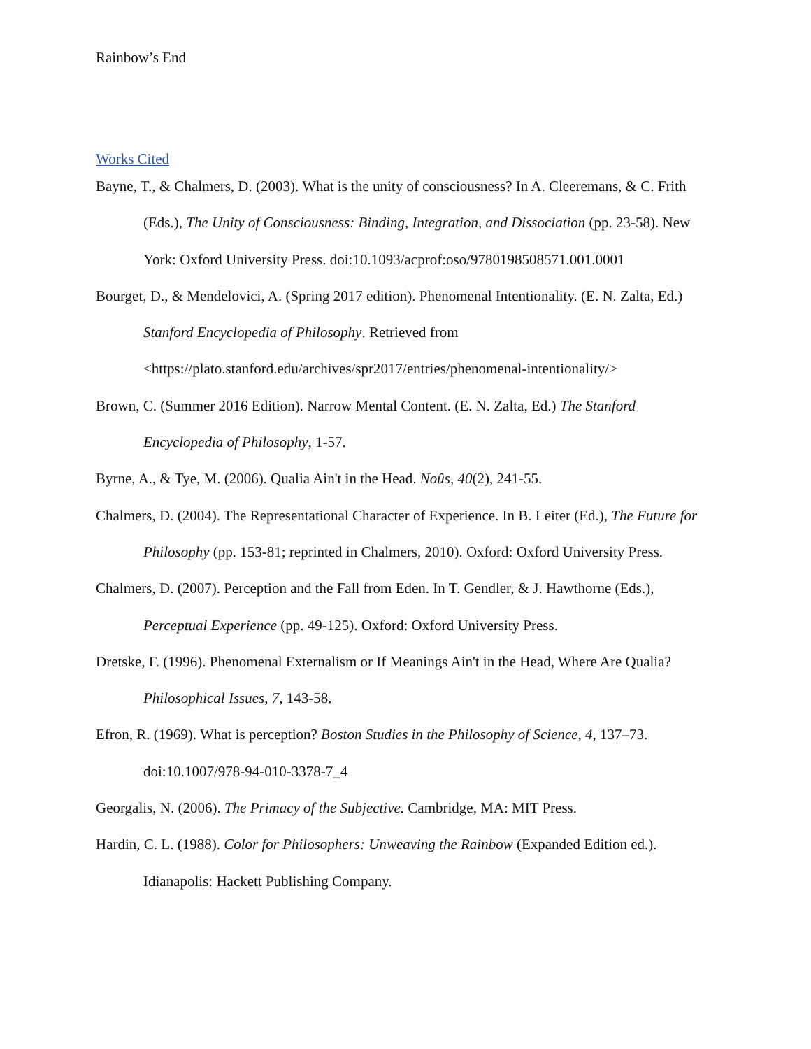Rainbow’s End
Works Cited
Bayne, T., & Chalmers, D. (2003). What is the unity of consciousness? In A. Cleeremans, & C. Frith (Eds.), The Unity of Consciousness: Binding, Integration, and Dissociation (pp. 23-58). New York: Oxford University Press. doi:10.1093/acprof:oso/9780198508571.001.0001
Bourget, D., & Mendelovici, A. (Spring 2017 edition). Phenomenal Intentionality. (E. N. Zalta, Ed.) Stanford Encyclopedia of Philosophy. Retrieved from <https://plato.stanford.edu/archives/spr2017/entries/phenomenal-intentionality/>
Brown, C. (Summer 2016 Edition). Narrow Mental Content. (E. N. Zalta, Ed.) The Stanford Encyclopedia of Philosophy, 1-57.
Byrne, A., & Tye, M. (2006). Qualia Ain't in the Head. Noûs, 40(2), 241-55.
Chalmers, D. (2004). The Representational Character of Experience. In B. Leiter (Ed.), The Future for Philosophy (pp. 153-81; reprinted in Chalmers, 2010). Oxford: Oxford University Press.
Chalmers, D. (2007). Perception and the Fall from Eden. In T. Gendler, & J. Hawthorne (Eds.), Perceptual Experience (pp. 49-125). Oxford: Oxford University Press.
Dretske, F. (1996). Phenomenal Externalism or If Meanings Ain't in the Head, Where Are Qualia? Philosophical Issues, 7, 143-58.
Efron, R. (1969). What is perception? Boston Studies in the Philosophy of Science, 4, 137–73. doi:10.1007/978-94-010-3378-7_4
Georgalis, N. (2006). The Primacy of the Subjective. Cambridge, MA: MIT Press.
Hardin, C. L. (1988). Color for Philosophers: Unweaving the Rainbow (Expanded Edition ed.). Idianapolis: Hackett Publishing Company.